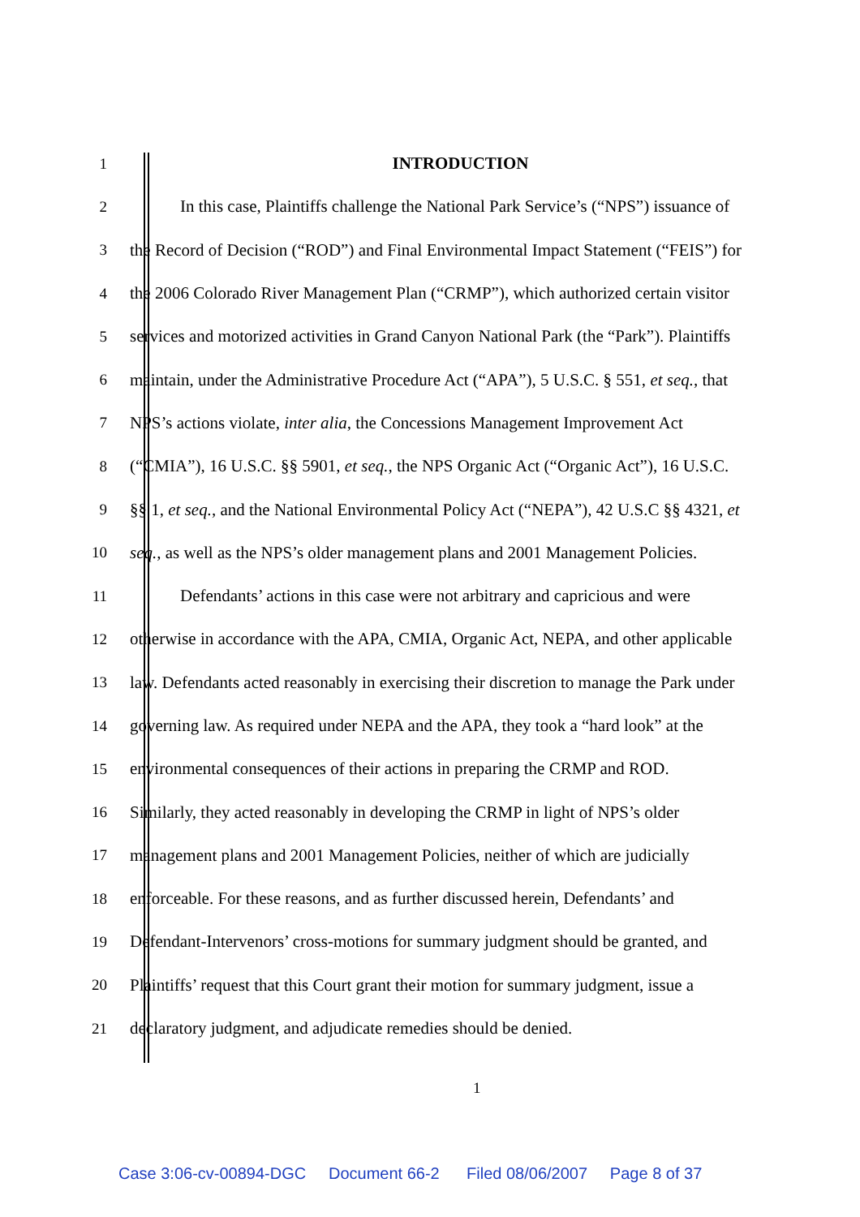1 INTRODUCTION
2 In this case, Plaintiffs challenge the National Park Service’s (“NPS”) issuance of
3 the Record of Decision (“ROD”) and Final Environmental Impact Statement (“FEIS”) for
4 the 2006 Colorado River Management Plan (“CRMP”), which authorized certain visitor
5 services and motorized activities in Grand Canyon National Park (the “Park”). Plaintiffs
6 maintain, under the Administrative Procedure Act (“APA”), 5 U.S.C. § 551, et seq., that
7 NPS’s actions violate, inter alia, the Concessions Management Improvement Act
8 (“CMIA”), 16 U.S.C. §§ 5901, et seq., the NPS Organic Act (“Organic Act”), 16 U.S.C.
9 §§ 1, et seq., and the National Environmental Policy Act (“NEPA”), 42 U.S.C §§ 4321, et
10 seq., as well as the NPS’s older management plans and 2001 Management Policies.
11 Defendants’ actions in this case were not arbitrary and capricious and were
12 otherwise in accordance with the APA, CMIA, Organic Act, NEPA, and other applicable
13 law. Defendants acted reasonably in exercising their discretion to manage the Park under
14 governing law. As required under NEPA and the APA, they took a “hard look” at the
15 environmental consequences of their actions in preparing the CRMP and ROD.
16 Similarly, they acted reasonably in developing the CRMP in light of NPS’s older
17 management plans and 2001 Management Policies, neither of which are judicially
18 enforceable. For these reasons, and as further discussed herein, Defendants’ and
19 Defendant-Intervenors’ cross-motions for summary judgment should be granted, and
20 Plaintiffs’ request that this Court grant their motion for summary judgment, issue a
21 declaratory judgment, and adjudicate remedies should be denied.
1
Case 3:06-cv-00894-DGC Document 66-2 Filed 08/06/2007 Page 8 of 37